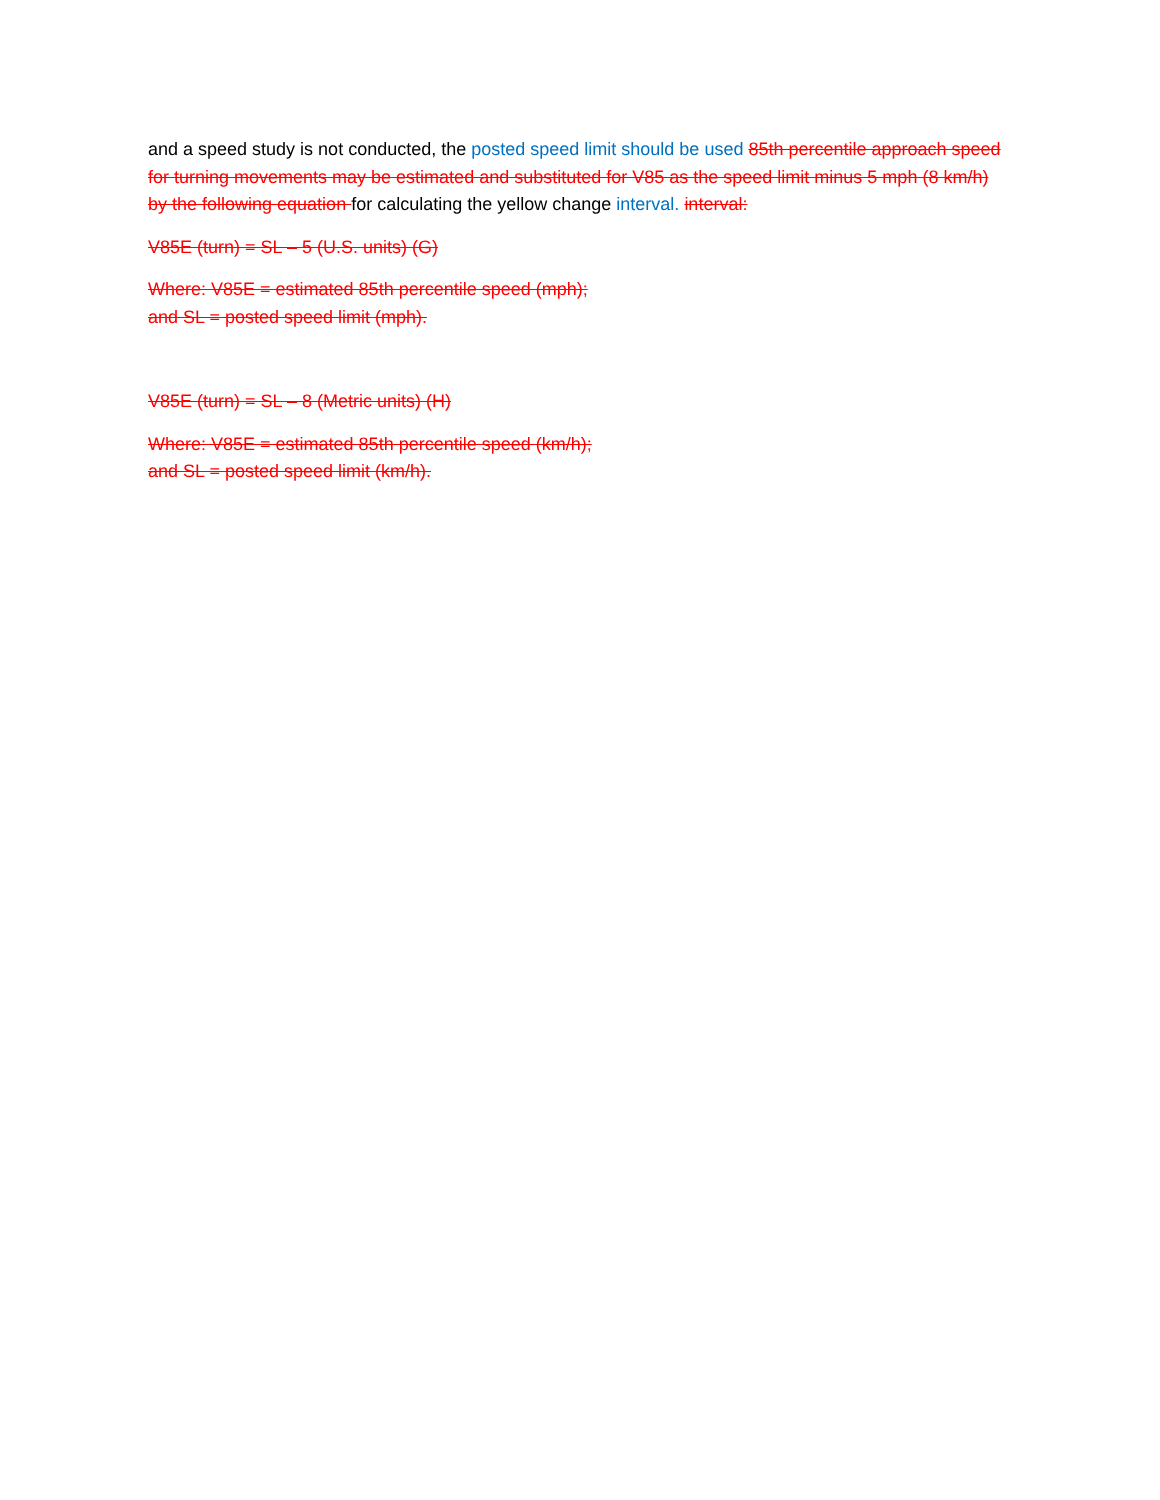and a speed study is not conducted, the posted speed limit should be used 85th percentile approach speed for turning movements may be estimated and substituted for V85 as the speed limit minus 5 mph (8 km/h) by the following equation for calculating the yellow change interval. interval:
V85E (turn) = SL – 5 (U.S. units) (G)
Where: V85E = estimated 85th percentile speed (mph);
and SL = posted speed limit (mph).
V85E (turn) = SL – 8 (Metric units) (H)
Where: V85E = estimated 85th percentile speed (km/h);
and SL = posted speed limit (km/h).